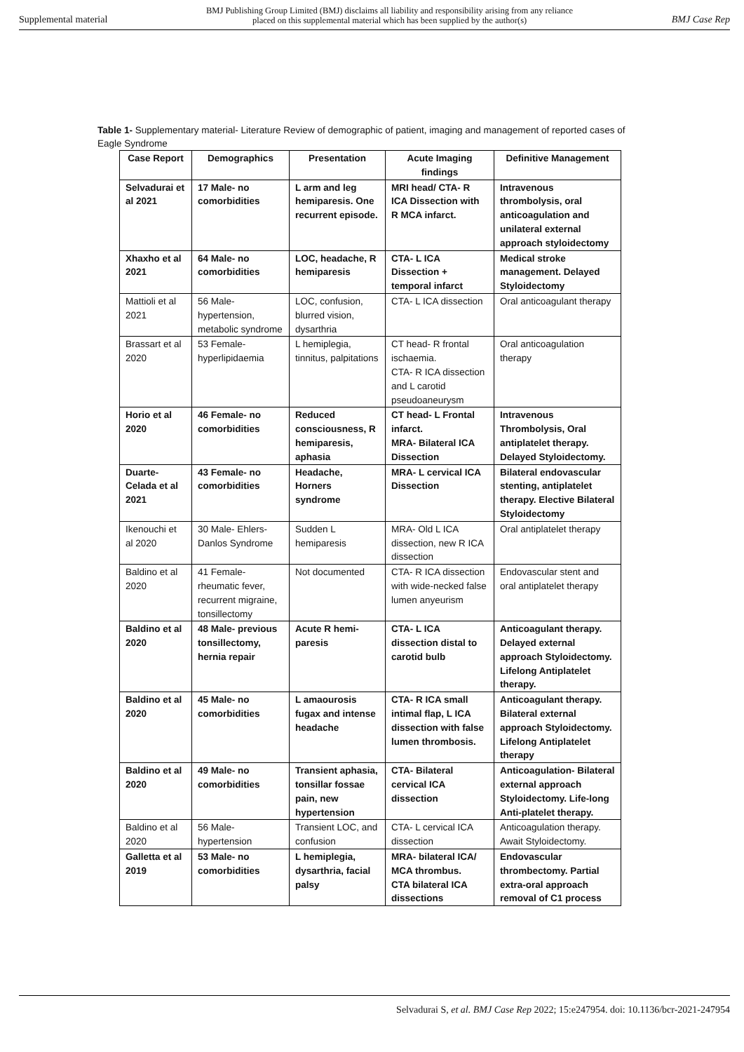Supplemental material BMJ Publishing Group Limited (BMJ) disclaims all liability and responsibility arising from any reliance
placed on this supplemental material which has been supplied by the author(s) BMJ Case Rep
Table 1- Supplementary material- Literature Review of demographic of patient, imaging and management of reported cases of Eagle Syndrome
| Case Report | Demographics | Presentation | Acute Imaging findings | Definitive Management |
| --- | --- | --- | --- | --- |
| Selvadurai et al 2021 | 17 Male- no comorbidities | L arm and leg hemiparesis. One recurrent episode. | MRI head/ CTA- R ICA Dissection with R MCA infarct. | Intravenous thrombolysis, oral anticoagulation and unilateral external approach styloidectomy |
| Xhaxho et al 2021 | 64 Male- no comorbidities | LOC, headache, R hemiparesis | CTA- L ICA Dissection + temporal infarct | Medical stroke management. Delayed Styloidectomy |
| Mattioli et al 2021 | 56 Male- hypertension, metabolic syndrome | LOC, confusion, blurred vision, dysarthria | CTA- L ICA dissection | Oral anticoagulant therapy |
| Brassart et al 2020 | 53 Female- hyperlipidaemia | L hemiplegia, tinnitus, palpitations | CT head- R frontal ischaemia. CTA- R ICA dissection and L carotid pseudoaneurysm | Oral anticoagulation therapy |
| Horio et al 2020 | 46 Female- no comorbidities | Reduced consciousness, R hemiparesis, aphasia | CT head- L Frontal infarct. MRA- Bilateral ICA Dissection | Intravenous Thrombolysis, Oral antiplatelet therapy. Delayed Styloidectomy. |
| Duarte-Celada et al 2021 | 43 Female- no comorbidities | Headache, Horners syndrome | MRA- L cervical ICA Dissection | Bilateral endovascular stenting, antiplatelet therapy. Elective Bilateral Styloidectomy |
| Ikenouchi et al 2020 | 30 Male- Ehlers-Danlos Syndrome | Sudden L hemiparesis | MRA- Old L ICA dissection, new R ICA dissection | Oral antiplatelet therapy |
| Baldino et al 2020 | 41 Female- rheumatic fever, recurrent migraine, tonsillectomy | Not documented | CTA- R ICA dissection with wide-necked false lumen anyeurism | Endovascular stent and oral antiplatelet therapy |
| Baldino et al 2020 | 48 Male- previous tonsillectomy, hernia repair | Acute R hemi-paresis | CTA- L ICA dissection distal to carotid bulb | Anticoagulant therapy. Delayed external approach Styloidectomy. Lifelong Antiplatelet therapy. |
| Baldino et al 2020 | 45 Male- no comorbidities | L amaourosis fugax and intense headache | CTA- R ICA small intimal flap, L ICA dissection with false lumen thrombosis. | Anticoagulant therapy. Bilateral external approach Styloidectomy. Lifelong Antiplatelet therapy |
| Baldino et al 2020 | 49 Male- no comorbidities | Transient aphasia, tonsillar fossae pain, new hypertension | CTA- Bilateral cervical ICA dissection | Anticoagulation- Bilateral external approach Styloidectomy. Life-long Anti-platelet therapy. |
| Baldino et al 2020 | 56 Male- hypertension | Transient LOC, and confusion | CTA- L cervical ICA dissection | Anticoagulation therapy. Await Styloidectomy. |
| Galletta et al 2019 | 53 Male- no comorbidities | L hemiplegia, dysarthria, facial palsy | MRA- bilateral ICA/ MCA thrombus. CTA bilateral ICA dissections | Endovascular thrombectomy. Partial extra-oral approach removal of C1 process |
Selvadurai S, et al. BMJ Case Rep 2022; 15:e247954. doi: 10.1136/bcr-2021-247954